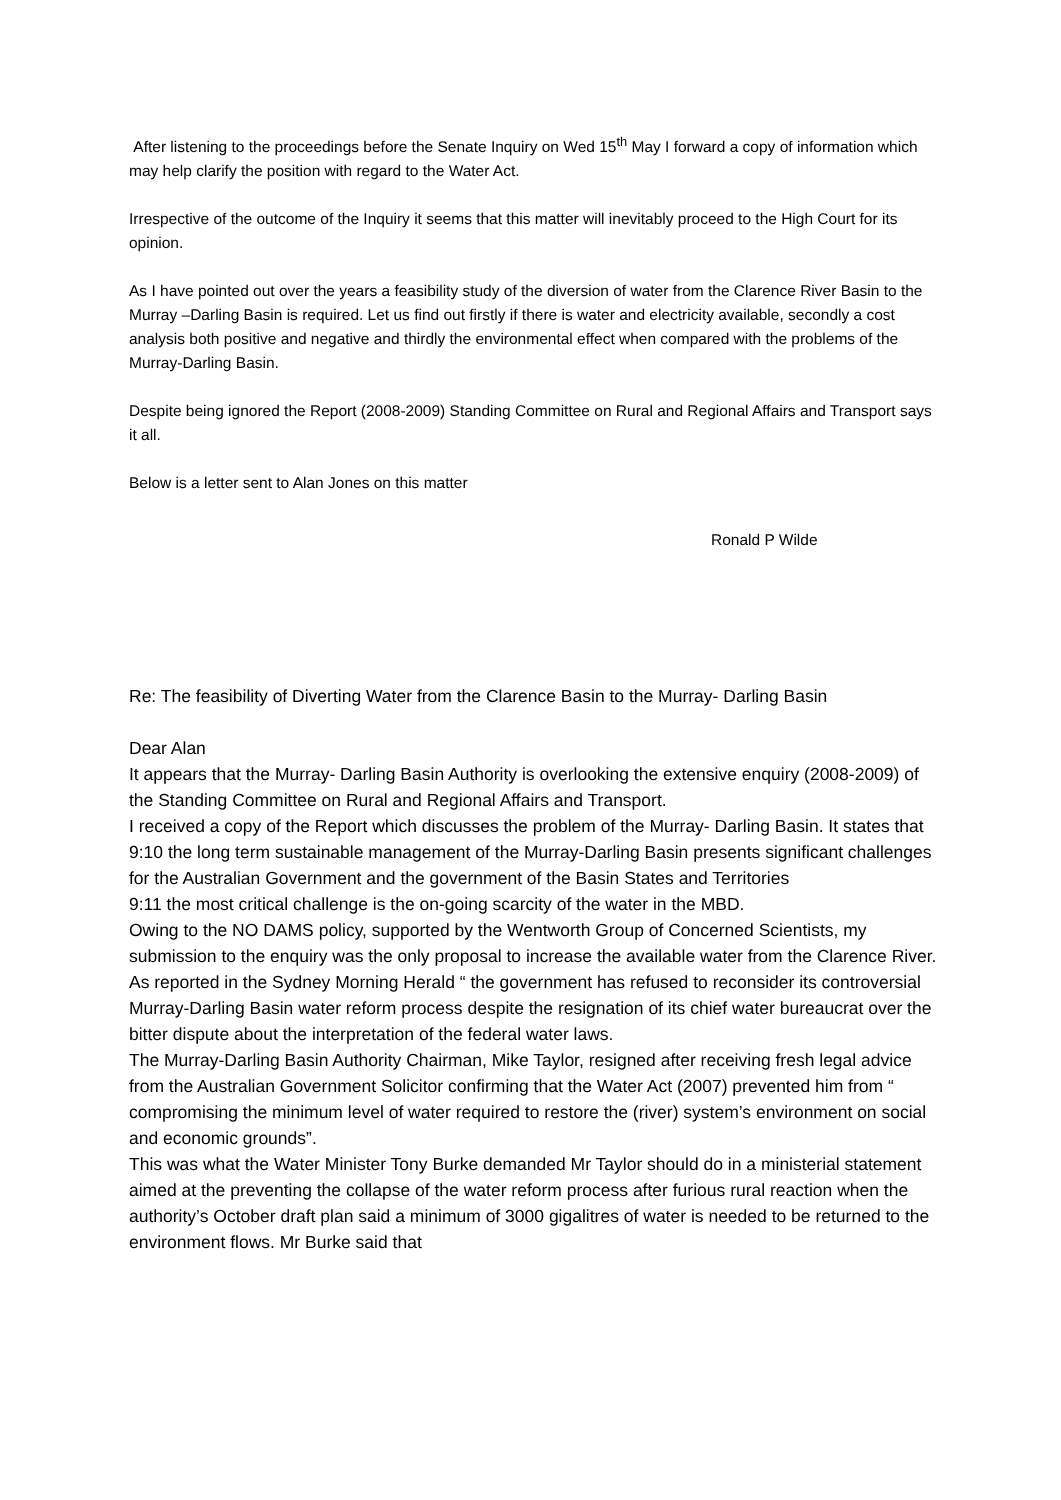After listening to the proceedings before the Senate Inquiry on Wed 15<sup>th</sup> May I forward a copy of information which may help clarify the position with regard to the Water Act.
Irrespective of the outcome of the Inquiry it seems that this matter will inevitably proceed to the High Court for its opinion.
As I have pointed out over the years a feasibility study of the diversion of water from the Clarence River Basin to the Murray –Darling Basin is required. Let us find out firstly if there is water and electricity available, secondly a cost analysis both positive and negative and thirdly the environmental effect when compared with the problems of the Murray-Darling Basin.
Despite being ignored the Report (2008-2009) Standing Committee on Rural and Regional Affairs and Transport says it all.
Below is a letter sent to Alan Jones on this matter
Ronald P Wilde
Re: The feasibility of Diverting Water from the Clarence Basin to the Murray- Darling Basin
Dear Alan
It appears that the Murray- Darling Basin Authority is overlooking the extensive enquiry (2008-2009) of the Standing Committee on Rural and Regional Affairs and Transport.
I received a copy of the Report which discusses the problem of the Murray- Darling Basin. It states that
9:10 the long term sustainable management of the Murray-Darling Basin presents significant challenges for the Australian Government and the government of the Basin States and Territories
9:11 the most critical challenge is the on-going scarcity of the water in the MBD.
Owing to the NO DAMS policy, supported by the Wentworth Group of Concerned Scientists, my submission to the enquiry was the only proposal to increase the available water from the Clarence River. As reported in the Sydney Morning Herald “ the government has refused to reconsider its controversial Murray-Darling Basin water reform process despite the resignation of its chief water bureaucrat over the bitter dispute about the interpretation of the federal water laws.
The Murray-Darling Basin Authority Chairman, Mike Taylor, resigned after receiving fresh legal advice from the Australian Government Solicitor confirming that the Water Act (2007) prevented him from “ compromising the minimum level of water required to restore the (river) system’s environment on social and economic grounds”.
This was what the Water Minister Tony Burke demanded Mr Taylor should do in a ministerial statement aimed at the preventing the collapse of the water reform process after furious rural reaction when the authority’s October draft plan said a minimum of 3000 gigalitres of water is needed to be returned to the environment flows. Mr Burke said that